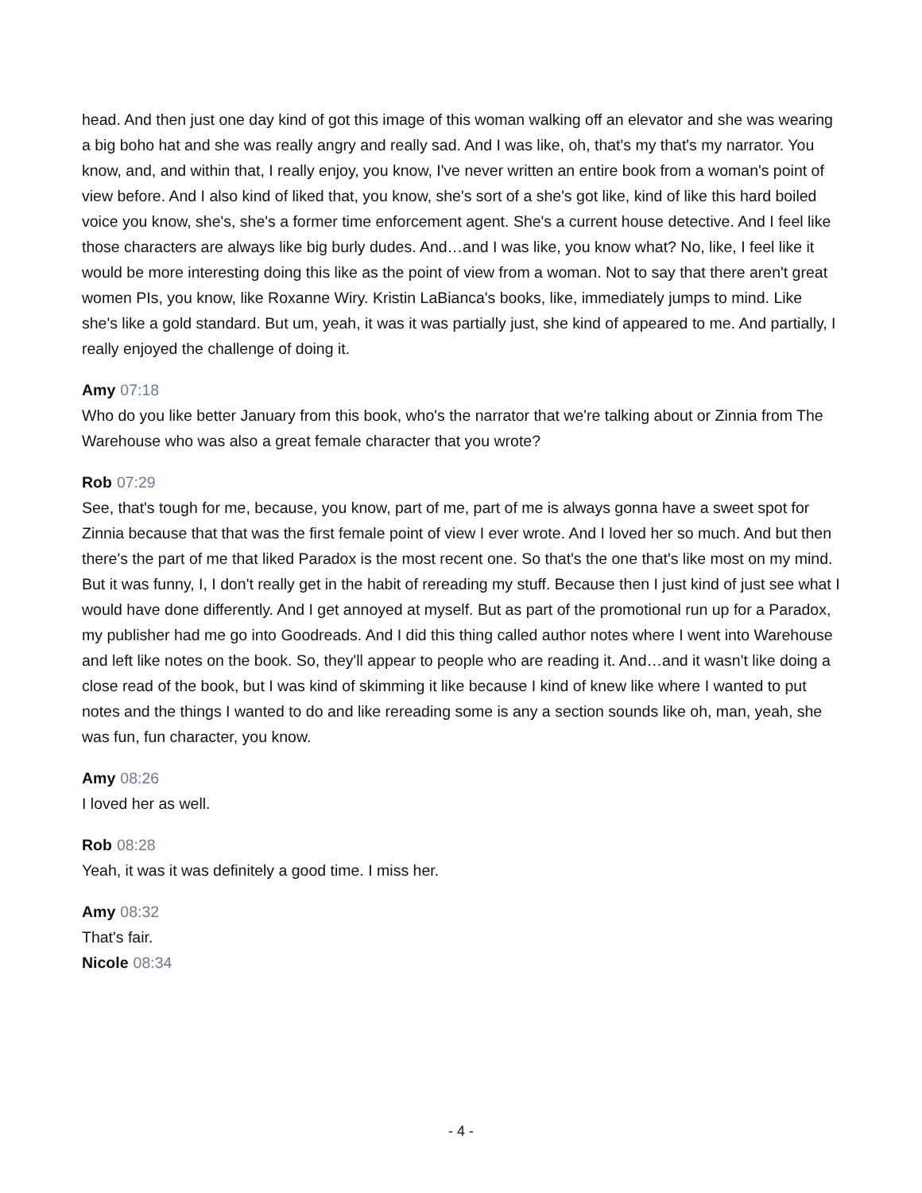head. And then just one day kind of got this image of this woman walking off an elevator and she was wearing a big boho hat and she was really angry and really sad. And I was like, oh, that's my that's my narrator. You know, and, and within that, I really enjoy, you know, I've never written an entire book from a woman's point of view before. And I also kind of liked that, you know, she's sort of a she's got like, kind of like this hard boiled voice you know, she's, she's a former time enforcement agent. She's a current house detective. And I feel like those characters are always like big burly dudes. And…and I was like, you know what? No, like, I feel like it would be more interesting doing this like as the point of view from a woman. Not to say that there aren't great women PIs, you know, like Roxanne Wiry. Kristin LaBianca's books, like, immediately jumps to mind. Like she's like a gold standard. But um, yeah, it was it was partially just, she kind of appeared to me. And partially, I really enjoyed the challenge of doing it.
Amy 07:18
Who do you like better January from this book, who's the narrator that we're talking about or Zinnia from The Warehouse who was also a great female character that you wrote?
Rob 07:29
See, that's tough for me, because, you know, part of me, part of me is always gonna have a sweet spot for Zinnia because that that was the first female point of view I ever wrote. And I loved her so much. And but then there's the part of me that liked Paradox is the most recent one. So that's the one that's like most on my mind. But it was funny, I, I don't really get in the habit of rereading my stuff. Because then I just kind of just see what I would have done differently. And I get annoyed at myself. But as part of the promotional run up for a Paradox, my publisher had me go into Goodreads. And I did this thing called author notes where I went into Warehouse and left like notes on the book. So, they'll appear to people who are reading it. And…and it wasn't like doing a close read of the book, but I was kind of skimming it like because I kind of knew like where I wanted to put notes and the things I wanted to do and like rereading some is any a section sounds like oh, man, yeah, she was fun, fun character, you know.
Amy 08:26
I loved her as well.
Rob 08:28
Yeah, it was it was definitely a good time. I miss her.
Amy 08:32
That's fair.
Nicole 08:34
- 4 -